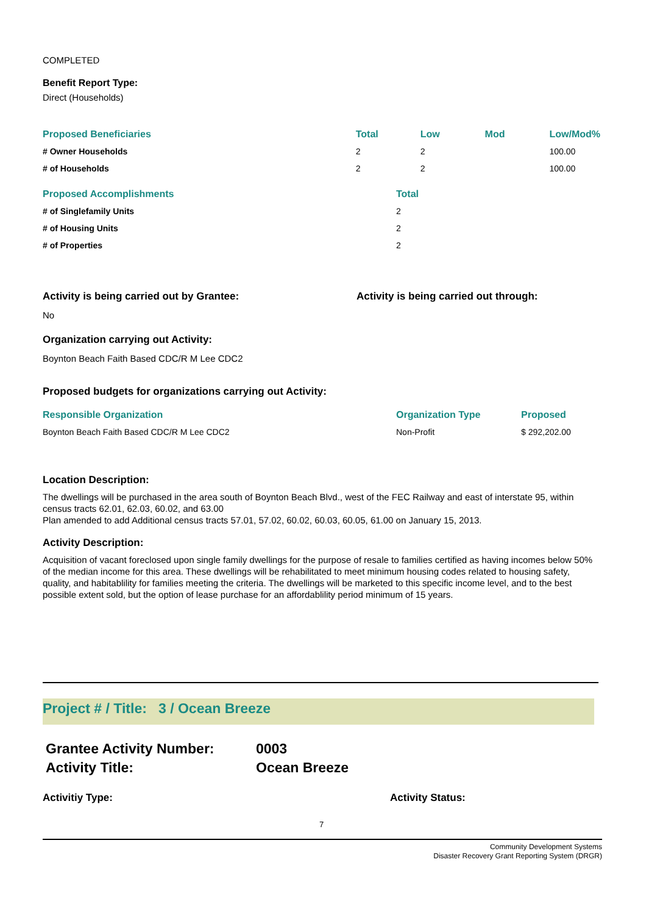COMPLETED
Benefit Report Type:
Direct (Households)
| Proposed Beneficiaries | Total | Low | Mod | Low/Mod% |
| --- | --- | --- | --- | --- |
| # Owner Households | 2 | 2 | | 100.00 |
| # of Households | 2 | 2 | | 100.00 |
| Proposed Accomplishments | Total |
| --- | --- |
| # of Singlefamily Units | 2 |
| # of Housing Units | 2 |
| # of Properties | 2 |
Activity is being carried out by Grantee: Activity is being carried out through:
No
Organization carrying out Activity:
Boynton Beach Faith Based CDC/R M Lee CDC2
Proposed budgets for organizations carrying out Activity:
| Responsible Organization | Organization Type | Proposed |
| --- | --- | --- |
| Boynton Beach Faith Based CDC/R M Lee CDC2 | Non-Profit | $ 292,202.00 |
Location Description:
The dwellings will be purchased in the area south of Boynton Beach Blvd., west of the FEC Railway and east of interstate 95, within census tracts 62.01, 62.03, 60.02, and 63.00
Plan amended to add Additional census tracts 57.01, 57.02, 60.02, 60.03, 60.05, 61.00 on January 15, 2013.
Activity Description:
Acquisition of vacant foreclosed upon single family dwellings for the purpose of resale to families certified as having incomes below 50% of the median income for this area. These dwellings will be rehabilitated to meet minimum housing codes related to housing safety, quality, and habitablility for families meeting the criteria. The dwellings will be marketed to this specific income level, and to the best possible extent sold, but the option of lease purchase for an affordablility period minimum of 15 years.
Project # / Title: 3 / Ocean Breeze
Grantee Activity Number: 0003
Activity Title: Ocean Breeze
Activitiy Type: Activity Status:
7
Community Development Systems
Disaster Recovery Grant Reporting System (DRGR)